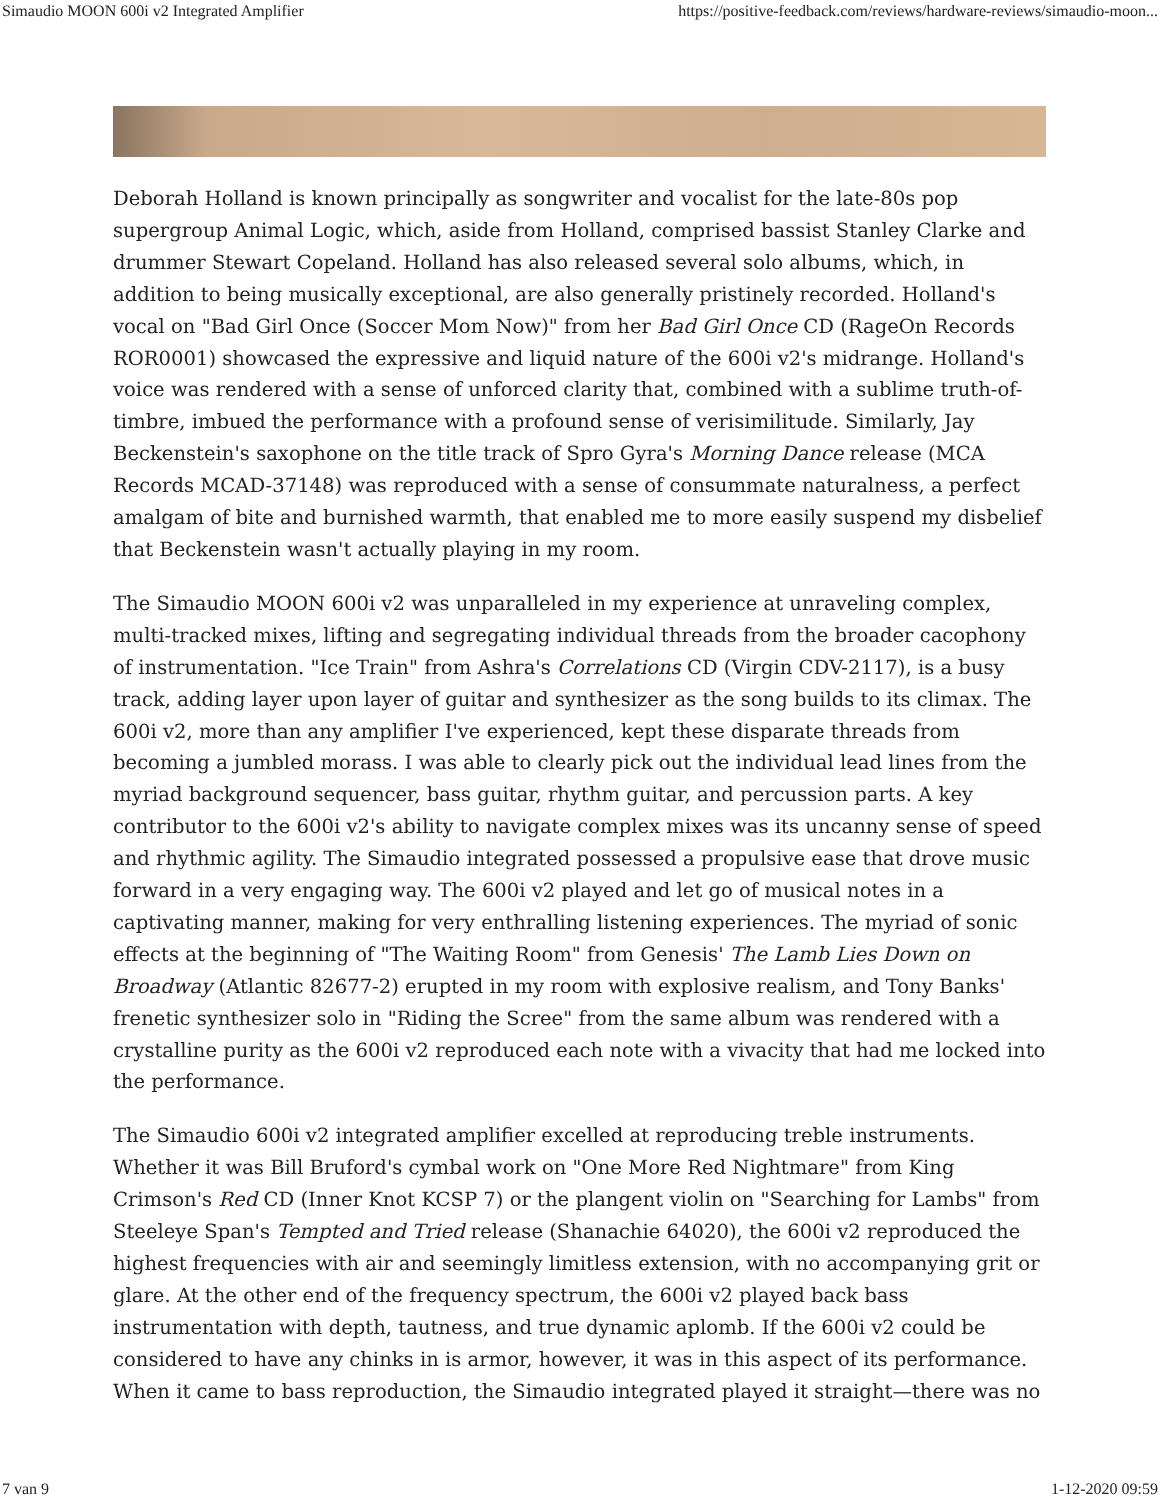Simaudio MOON 600i v2 Integrated Amplifier https://positive-feedback.com/reviews/hardware-reviews/simaudio-moon...
Deborah Holland is known principally as songwriter and vocalist for the late-80s pop supergroup Animal Logic, which, aside from Holland, comprised bassist Stanley Clarke and drummer Stewart Copeland. Holland has also released several solo albums, which, in addition to being musically exceptional, are also generally pristinely recorded. Holland's vocal on "Bad Girl Once (Soccer Mom Now)" from her Bad Girl Once CD (RageOn Records ROR0001) showcased the expressive and liquid nature of the 600i v2's midrange. Holland's voice was rendered with a sense of unforced clarity that, combined with a sublime truth-of-timbre, imbued the performance with a profound sense of verisimilitude. Similarly, Jay Beckenstein's saxophone on the title track of Spro Gyra's Morning Dance release (MCA Records MCAD-37148) was reproduced with a sense of consummate naturalness, a perfect amalgam of bite and burnished warmth, that enabled me to more easily suspend my disbelief that Beckenstein wasn't actually playing in my room.
The Simaudio MOON 600i v2 was unparalleled in my experience at unraveling complex, multi-tracked mixes, lifting and segregating individual threads from the broader cacophony of instrumentation. "Ice Train" from Ashra's Correlations CD (Virgin CDV-2117), is a busy track, adding layer upon layer of guitar and synthesizer as the song builds to its climax. The 600i v2, more than any amplifier I've experienced, kept these disparate threads from becoming a jumbled morass. I was able to clearly pick out the individual lead lines from the myriad background sequencer, bass guitar, rhythm guitar, and percussion parts. A key contributor to the 600i v2's ability to navigate complex mixes was its uncanny sense of speed and rhythmic agility. The Simaudio integrated possessed a propulsive ease that drove music forward in a very engaging way. The 600i v2 played and let go of musical notes in a captivating manner, making for very enthralling listening experiences. The myriad of sonic effects at the beginning of "The Waiting Room" from Genesis' The Lamb Lies Down on Broadway (Atlantic 82677-2) erupted in my room with explosive realism, and Tony Banks' frenetic synthesizer solo in "Riding the Scree" from the same album was rendered with a crystalline purity as the 600i v2 reproduced each note with a vivacity that had me locked into the performance.
The Simaudio 600i v2 integrated amplifier excelled at reproducing treble instruments. Whether it was Bill Bruford's cymbal work on "One More Red Nightmare" from King Crimson's Red CD (Inner Knot KCSP 7) or the plangent violin on "Searching for Lambs" from Steeleye Span's Tempted and Tried release (Shanachie 64020), the 600i v2 reproduced the highest frequencies with air and seemingly limitless extension, with no accompanying grit or glare. At the other end of the frequency spectrum, the 600i v2 played back bass instrumentation with depth, tautness, and true dynamic aplomb. If the 600i v2 could be considered to have any chinks in is armor, however, it was in this aspect of its performance. When it came to bass reproduction, the Simaudio integrated played it straight—there was no
7 van 9 1-12-2020 09:59